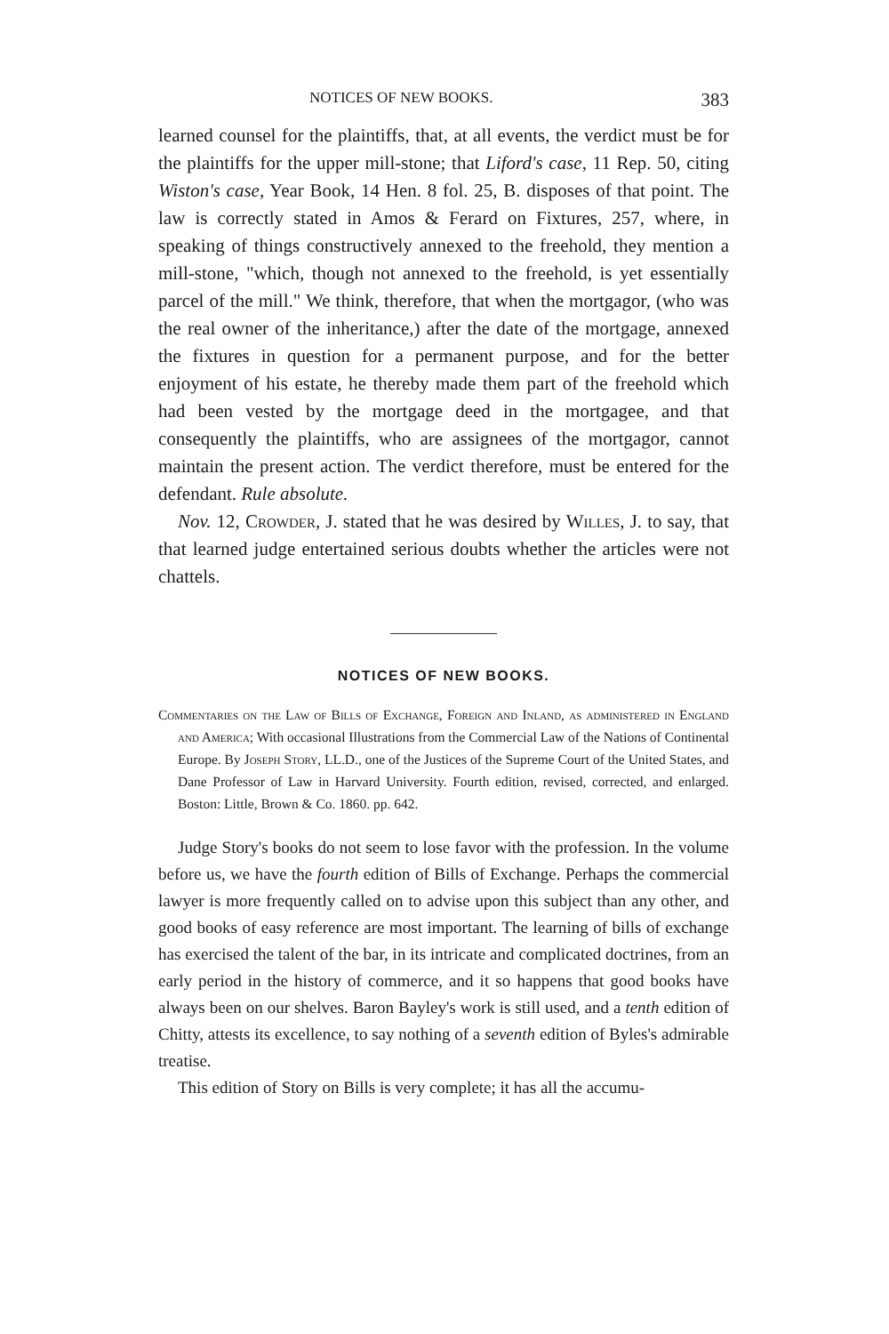NOTICES OF NEW BOOKS. 383
learned counsel for the plaintiffs, that, at all events, the verdict must be for the plaintiffs for the upper mill-stone; that Liford's case, 11 Rep. 50, citing Wiston's case, Year Book, 14 Hen. 8 fol. 25, B. disposes of that point. The law is correctly stated in Amos & Ferard on Fixtures, 257, where, in speaking of things constructively annexed to the freehold, they mention a mill-stone, "which, though not annexed to the freehold, is yet essentially parcel of the mill." We think, therefore, that when the mortgagor, (who was the real owner of the inheritance,) after the date of the mortgage, annexed the fixtures in question for a permanent purpose, and for the better enjoyment of his estate, he thereby made them part of the freehold which had been vested by the mortgage deed in the mortgagee, and that consequently the plaintiffs, who are assignees of the mortgagor, cannot maintain the present action. The verdict therefore, must be entered for the defendant. Rule absolute.
Nov. 12, Crowder, J. stated that he was desired by Willes, J. to say, that that learned judge entertained serious doubts whether the articles were not chattels.
NOTICES OF NEW BOOKS.
Commentaries on the Law of Bills of Exchange, Foreign and Inland, as administered in England and America; With occasional Illustrations from the Commercial Law of the Nations of Continental Europe. By Joseph Story, LL.D., one of the Justices of the Supreme Court of the United States, and Dane Professor of Law in Harvard University. Fourth edition, revised, corrected, and enlarged. Boston: Little, Brown & Co. 1860. pp. 642.
Judge Story's books do not seem to lose favor with the profession. In the volume before us, we have the fourth edition of Bills of Exchange. Perhaps the commercial lawyer is more frequently called on to advise upon this subject than any other, and good books of easy reference are most important. The learning of bills of exchange has exercised the talent of the bar, in its intricate and complicated doctrines, from an early period in the history of commerce, and it so happens that good books have always been on our shelves. Baron Bayley's work is still used, and a tenth edition of Chitty, attests its excellence, to say nothing of a seventh edition of Byles's admirable treatise.
This edition of Story on Bills is very complete; it has all the accumu-